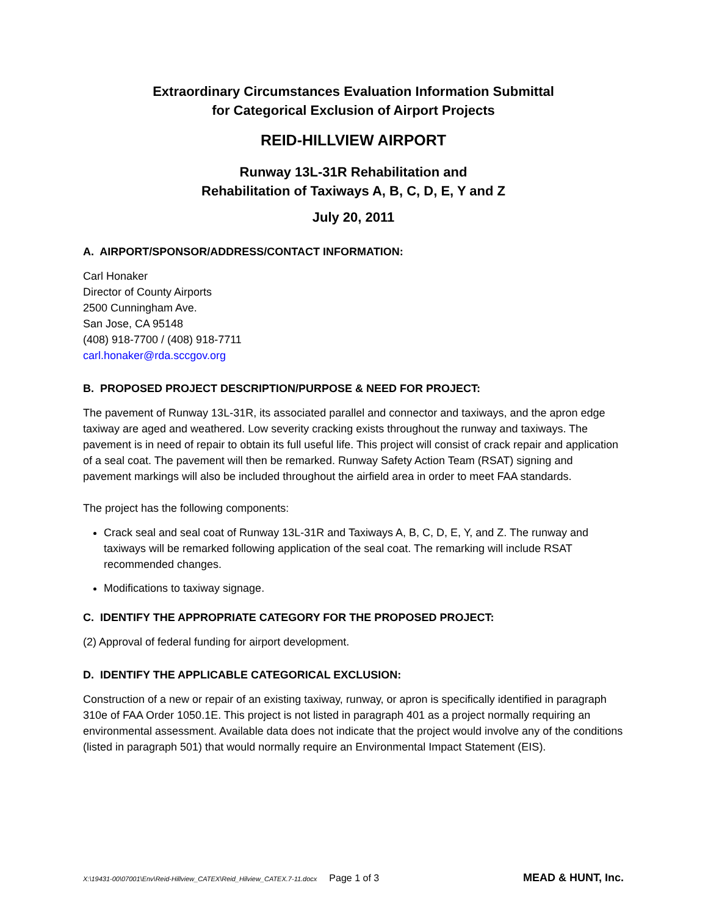Extraordinary Circumstances Evaluation Information Submittal
for Categorical Exclusion of Airport Projects
REID-HILLVIEW AIRPORT
Runway 13L-31R Rehabilitation and
Rehabilitation of Taxiways A, B, C, D, E, Y and Z
July 20, 2011
A. AIRPORT/SPONSOR/ADDRESS/CONTACT INFORMATION:
Carl Honaker
Director of County Airports
2500 Cunningham Ave.
San Jose, CA 95148
(408) 918-7700 / (408) 918-7711
carl.honaker@rda.sccgov.org
B. PROPOSED PROJECT DESCRIPTION/PURPOSE & NEED FOR PROJECT:
The pavement of Runway 13L-31R, its associated parallel and connector and taxiways, and the apron edge taxiway are aged and weathered. Low severity cracking exists throughout the runway and taxiways. The pavement is in need of repair to obtain its full useful life. This project will consist of crack repair and application of a seal coat. The pavement will then be remarked. Runway Safety Action Team (RSAT) signing and pavement markings will also be included throughout the airfield area in order to meet FAA standards.
The project has the following components:
Crack seal and seal coat of Runway 13L-31R and Taxiways A, B, C, D, E, Y, and Z. The runway and taxiways will be remarked following application of the seal coat. The remarking will include RSAT recommended changes.
Modifications to taxiway signage.
C. IDENTIFY THE APPROPRIATE CATEGORY FOR THE PROPOSED PROJECT:
(2) Approval of federal funding for airport development.
D. IDENTIFY THE APPLICABLE CATEGORICAL EXCLUSION:
Construction of a new or repair of an existing taxiway, runway, or apron is specifically identified in paragraph 310e of FAA Order 1050.1E. This project is not listed in paragraph 401 as a project normally requiring an environmental assessment. Available data does not indicate that the project would involve any of the conditions (listed in paragraph 501) that would normally require an Environmental Impact Statement (EIS).
X:\19431-00\07001\Env\Reid-Hillview_CATEX\Reid_Hilview_CATEX.7-11.docx Page 1 of 3 MEAD & HUNT, Inc.